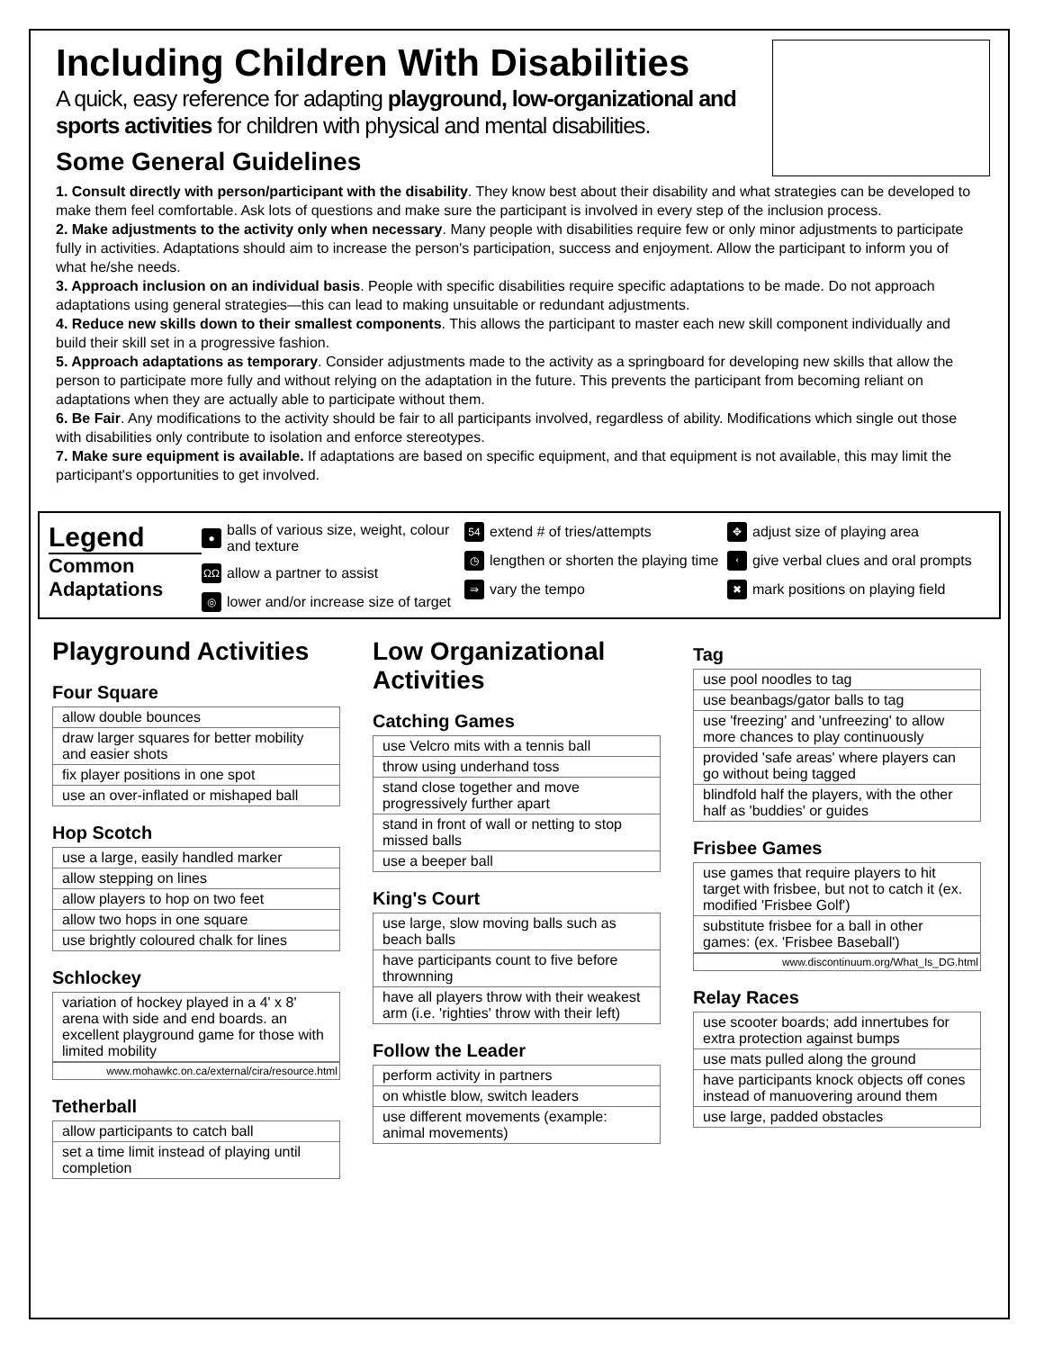Including Children With Disabilities
A quick, easy reference for adapting playground, low-organizational and sports activities for children with physical and mental disabilities.
Some General Guidelines
1. Consult directly with person/participant with the disability. They know best about their disability and what strategies can be developed to make them feel comfortable. Ask lots of questions and make sure the participant is involved in every step of the inclusion process.
2. Make adjustments to the activity only when necessary. Many people with disabilities require few or only minor adjustments to participate fully in activities. Adaptations should aim to increase the person's participation, success and enjoyment. Allow the participant to inform you of what he/she needs.
3. Approach inclusion on an individual basis. People with specific disabilities require specific adaptations to be made. Do not approach adaptations using general strategies—this can lead to making unsuitable or redundant adjustments.
4. Reduce new skills down to their smallest components. This allows the participant to master each new skill component individually and build their skill set in a progressive fashion.
5. Approach adaptations as temporary. Consider adjustments made to the activity as a springboard for developing new skills that allow the person to participate more fully and without relying on the adaptation in the future. This prevents the participant from becoming reliant on adaptations when they are actually able to participate without them.
6. Be Fair. Any modifications to the activity should be fair to all participants involved, regardless of ability. Modifications which single out those with disabilities only contribute to isolation and enforce stereotypes.
7. Make sure equipment is available. If adaptations are based on specific equipment, and that equipment is not available, this may limit the participant's opportunities to get involved.
Legend
Common Adaptations
● balls of various size, weight, colour and texture
ΩΩ allow a partner to assist
◎ lower and/or increase size of target
54 extend # of tries/attempts
◷ lengthen or shorten the playing time
⇛ vary the tempo
✥ adjust size of playing area
ᚲgive verbal clues and oral prompts
✖ mark positions on playing field
Playground Activities
Four Square
| allow double bounces |
| draw larger squares for better mobility and easier shots |
| fix player positions in one spot |
| use an over-inflated or mishaped ball |
Hop Scotch
| use a large, easily handled marker |
| allow stepping on lines |
| allow players to hop on two feet |
| allow two hops in one square |
| use brightly coloured chalk for lines |
Schlockey
| variation of hockey played in a 4' x 8' arena with side and end boards. an excellent playground game for those with limited mobility |
www.mohawkc.on.ca/external/cira/resource.html
Tetherball
| allow participants to catch ball |
| set a time limit instead of playing until completion |
Low Organizational Activities
Catching Games
| use Velcro mits with a tennis ball |
| throw using underhand toss |
| stand close together and move progressively further apart |
| stand in front of wall or netting to stop missed balls |
| use a beeper ball |
King's Court
| use large, slow moving balls such as beach balls |
| have participants count to five before thrownning |
| have all players throw with their weakest arm (i.e. 'righties' throw with their left) |
Follow the Leader
| perform activity in partners |
| on whistle blow, switch leaders |
| use different movements (example: animal movements) |
Tag
| use pool noodles to tag |
| use beanbags/gator balls to tag |
| use 'freezing' and 'unfreezing' to allow more chances to play continuously |
| provided 'safe areas' where players can go without being tagged |
| blindfold half the players, with the other half as 'buddies' or guides |
Frisbee Games
| use games that require players to hit target with frisbee, but not to catch it (ex. modified 'Frisbee Golf') |
| substitute frisbee for a ball in other games: (ex. 'Frisbee Baseball') |
www.discontinuum.org/What_Is_DG.html
Relay Races
| use scooter boards; add innertubes for extra protection against bumps |
| use mats pulled along the ground |
| have participants knock objects off cones instead of manuovering around them |
| use large, padded obstacles |